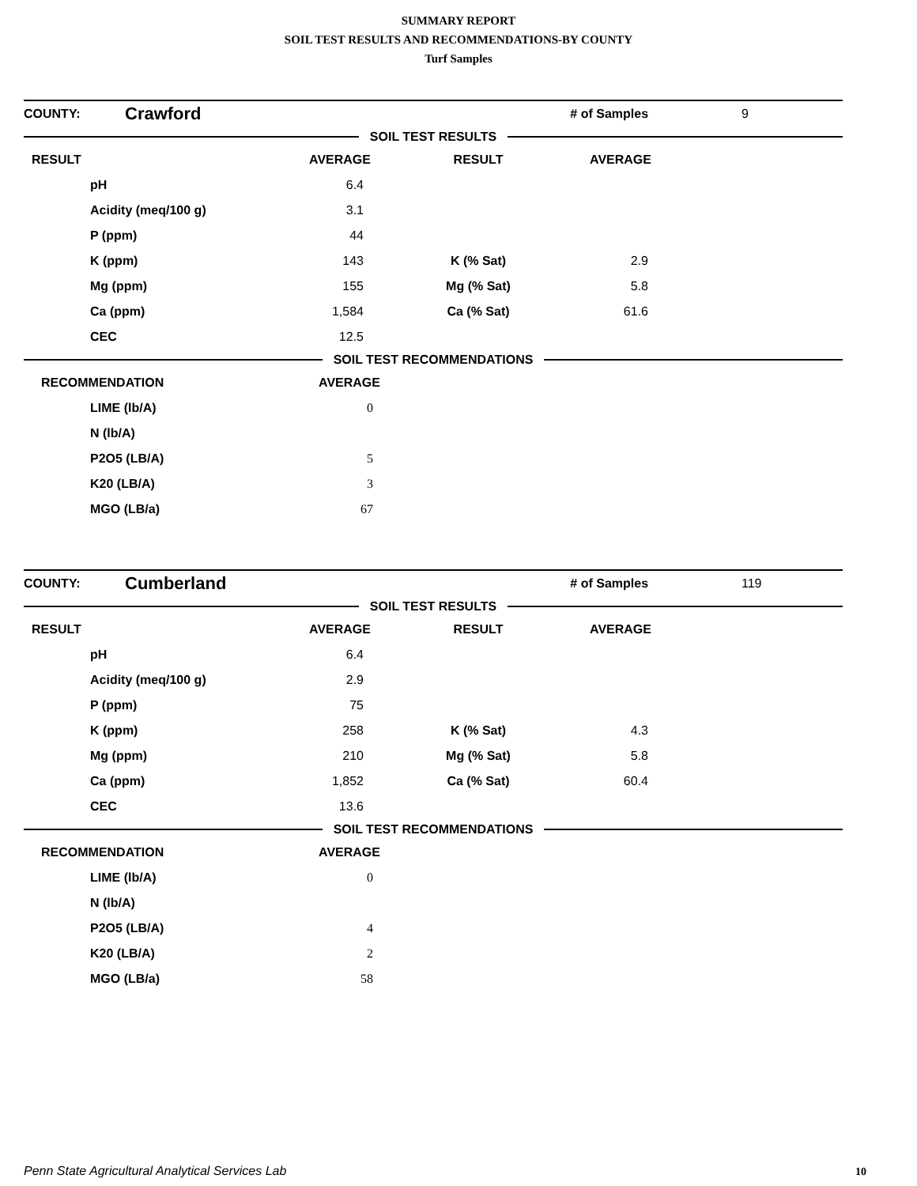SUMMARY REPORT
SOIL TEST RESULTS AND RECOMMENDATIONS-BY COUNTY
Turf Samples
| COUNTY: | Crawford | | # of Samples | 9 |
SOIL TEST RESULTS
| RESULT | AVERAGE | RESULT | AVERAGE | |
| --- | --- | --- | --- | --- |
| pH | 6.4 | | | |
| Acidity (meq/100 g) | 3.1 | | | |
| P (ppm) | 44 | | | |
| K (ppm) | 143 | K (% Sat) | 2.9 | |
| Mg (ppm) | 155 | Mg (% Sat) | 5.8 | |
| Ca (ppm) | 1,584 | Ca (% Sat) | 61.6 | |
| CEC | 12.5 | | | |
SOIL TEST RECOMMENDATIONS
| RECOMMENDATION | AVERAGE | |
| --- | --- | --- |
| LIME (lb/A) | 0 | |
| N (lb/A) | | |
| P2O5 (LB/A) | 5 | |
| K20 (LB/A) | 3 | |
| MGO (LB/a) | 67 | |
| COUNTY: | Cumberland | | # of Samples | 119 |
SOIL TEST RESULTS
| RESULT | AVERAGE | RESULT | AVERAGE | |
| --- | --- | --- | --- | --- |
| pH | 6.4 | | | |
| Acidity (meq/100 g) | 2.9 | | | |
| P (ppm) | 75 | | | |
| K (ppm) | 258 | K (% Sat) | 4.3 | |
| Mg (ppm) | 210 | Mg (% Sat) | 5.8 | |
| Ca (ppm) | 1,852 | Ca (% Sat) | 60.4 | |
| CEC | 13.6 | | | |
SOIL TEST RECOMMENDATIONS
| RECOMMENDATION | AVERAGE | |
| --- | --- | --- |
| LIME (lb/A) | 0 | |
| N (lb/A) | | |
| P2O5 (LB/A) | 4 | |
| K20 (LB/A) | 2 | |
| MGO (LB/a) | 58 | |
Penn State Agricultural Analytical Services Lab
10